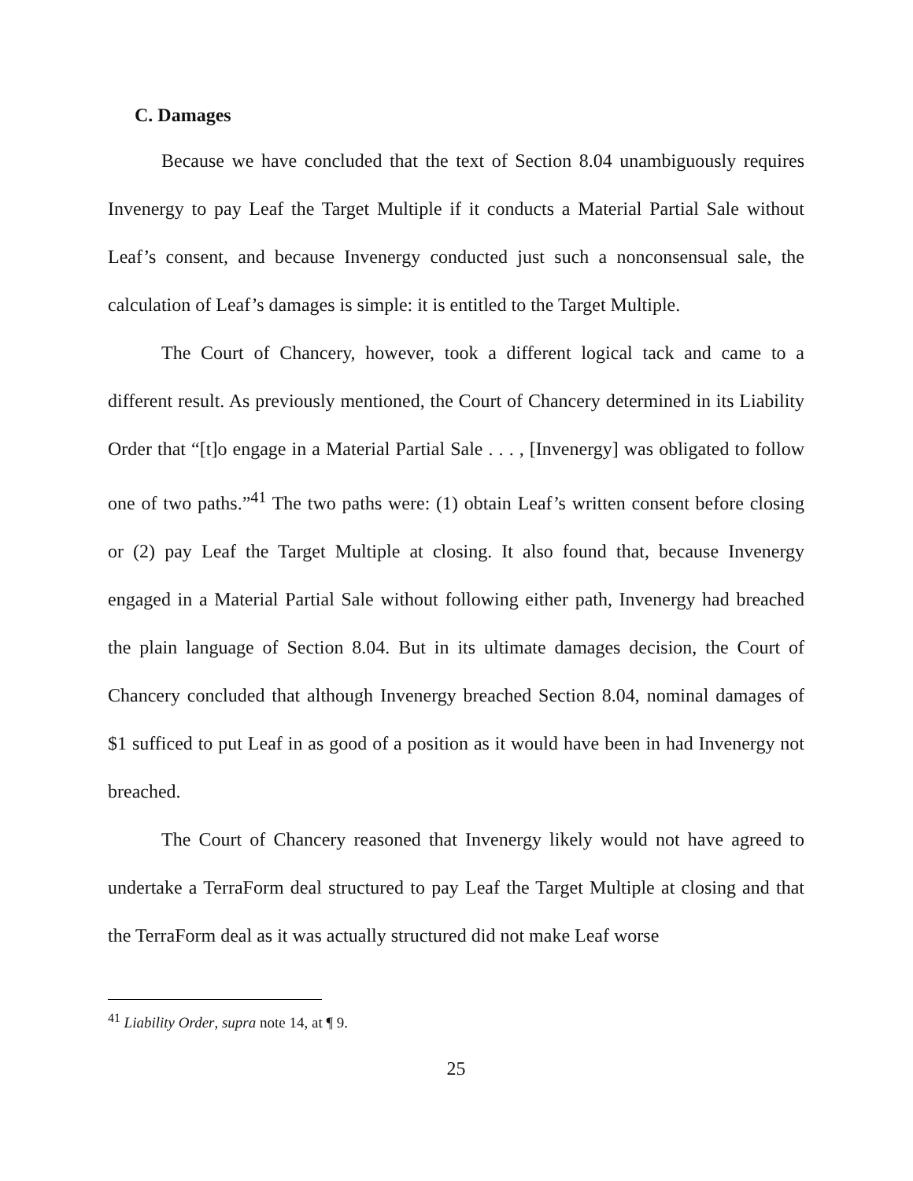C. Damages
Because we have concluded that the text of Section 8.04 unambiguously requires Invenergy to pay Leaf the Target Multiple if it conducts a Material Partial Sale without Leaf’s consent, and because Invenergy conducted just such a nonconsensual sale, the calculation of Leaf’s damages is simple: it is entitled to the Target Multiple.
The Court of Chancery, however, took a different logical tack and came to a different result. As previously mentioned, the Court of Chancery determined in its Liability Order that “[t]o engage in a Material Partial Sale . . . , [Invenergy] was obligated to follow one of two paths.”<sup>41</sup> The two paths were: (1) obtain Leaf’s written consent before closing or (2) pay Leaf the Target Multiple at closing. It also found that, because Invenergy engaged in a Material Partial Sale without following either path, Invenergy had breached the plain language of Section 8.04. But in its ultimate damages decision, the Court of Chancery concluded that although Invenergy breached Section 8.04, nominal damages of $1 sufficed to put Leaf in as good of a position as it would have been in had Invenergy not breached.
The Court of Chancery reasoned that Invenergy likely would not have agreed to undertake a TerraForm deal structured to pay Leaf the Target Multiple at closing and that the TerraForm deal as it was actually structured did not make Leaf worse
<sup>41</sup> Liability Order, supra note 14, at ¶ 9.
25